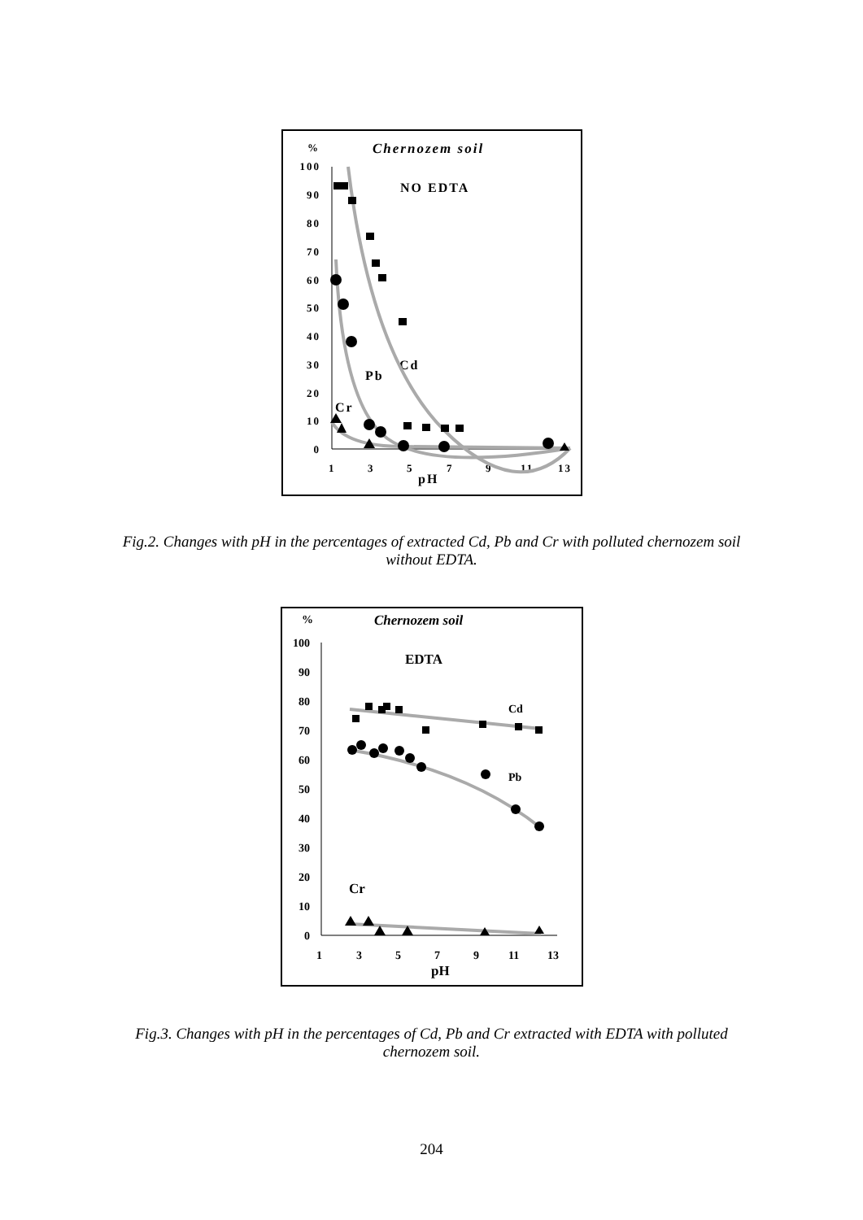%
Chernozem soil
100
90
80
70
60
50
40
30
20
10
0
1
3
5
7
9
11
13
pH
NO EDTA
Cd
Pb
Cr
Fig.2. Changes with pH in the percentages of extracted Cd, Pb and Cr with polluted chernozem soil without EDTA.
%
Chernozem soil
100
90
80
70
60
50
40
30
20
10
0
1
3
5
7
9
11
13
pH
EDTA
Cd
Pb
Cr
Fig.3. Changes with pH in the percentages of Cd, Pb and Cr extracted with EDTA with polluted chernozem soil.
204